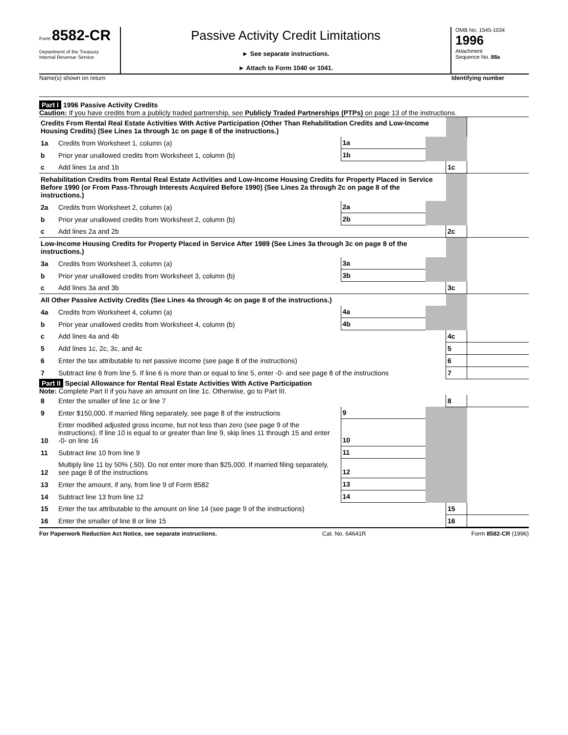Form 8582-CR
Department of the Treasury
Internal Revenue Service
Passive Activity Credit Limitations
► See separate instructions.
► Attach to Form 1040 or 1041.
OMB No. 1545-1034
1996
Attachment
Sequence No. 88a
Name(s) shown on return Identifying number
Part I 1996 Passive Activity Credits
Caution: If you have credits from a publicly traded partnership, see Publicly Traded Partnerships (PTPs) on page 13 of the instructions.
| Credits From Rental Real Estate Activities With Active Participation (Other Than Rehabilitation Credits and Low-Income Housing Credits) (See Lines 1a through 1c on page 8 of the instructions.) | | | | | | |
| 1a | Credits from Worksheet 1, column (a) | 1a | | | | |
| b | Prior year unallowed credits from Worksheet 1, column (b) | 1b | | | | |
| c | Add lines 1a and 1b | | | | 1c | |
| Rehabilitation Credits from Rental Real Estate Activities and Low-Income Housing Credits for Property Placed in Service Before 1990 (or From Pass-Through Interests Acquired Before 1990) (See Lines 2a through 2c on page 8 of the instructions.) | | | | | | |
| 2a | Credits from Worksheet 2, column (a) | 2a | | | | |
| b | Prior year unallowed credits from Worksheet 2, column (b) | 2b | | | | |
| c | Add lines 2a and 2b | | | | 2c | |
| Low-Income Housing Credits for Property Placed in Service After 1989 (See Lines 3a through 3c on page 8 of the instructions.) | | | | | | |
| 3a | Credits from Worksheet 3, column (a) | 3a | | | | |
| b | Prior year unallowed credits from Worksheet 3, column (b) | 3b | | | | |
| c | Add lines 3a and 3b | | | | 3c | |
| All Other Passive Activity Credits (See Lines 4a through 4c on page 8 of the instructions.) | | | | | | |
| 4a | Credits from Worksheet 4, column (a) | 4a | | | | |
| b | Prior year unallowed credits from Worksheet 4, column (b) | 4b | | | | |
| c | Add lines 4a and 4b | | | | 4c | |
| 5 | Add lines 1c, 2c, 3c, and 4c | | | | 5 | |
| 6 | Enter the tax attributable to net passive income (see page 8 of the instructions) | | | | 6 | |
| 7 | Subtract line 6 from line 5. If line 6 is more than or equal to line 5, enter -0- and see page 8 of the instructions | | | | 7 | |
Part II Special Allowance for Rental Real Estate Activities With Active Participation
Note: Complete Part II if you have an amount on line 1c. Otherwise, go to Part III.
| 8 | Enter the smaller of line 1c or line 7 | | | | 8 | |
| 9 | Enter $150,000. If married filing separately, see page 8 of the instructions | 9 | | | | |
| 10 | Enter modified adjusted gross income, but not less than zero (see page 9 of the instructions). If line 10 is equal to or greater than line 9, skip lines 11 through 15 and enter -0- on line 16 | 10 | | | | |
| 11 | Subtract line 10 from line 9 | 11 | | | | |
| 12 | Multiply line 11 by 50% (.50). Do not enter more than $25,000. If married filing separately, see page 8 of the instructions | 12 | | | | |
| 13 | Enter the amount, if any, from line 9 of Form 8582 | 13 | | | | |
| 14 | Subtract line 13 from line 12 | 14 | | | | |
| 15 | Enter the tax attributable to the amount on line 14 (see page 9 of the instructions) | | | | 15 | |
| 16 | Enter the smaller of line 8 or line 15 | | | | 16 | |
For Paperwork Reduction Act Notice, see separate instructions. Cat. No. 64641R Form 8582-CR (1996)